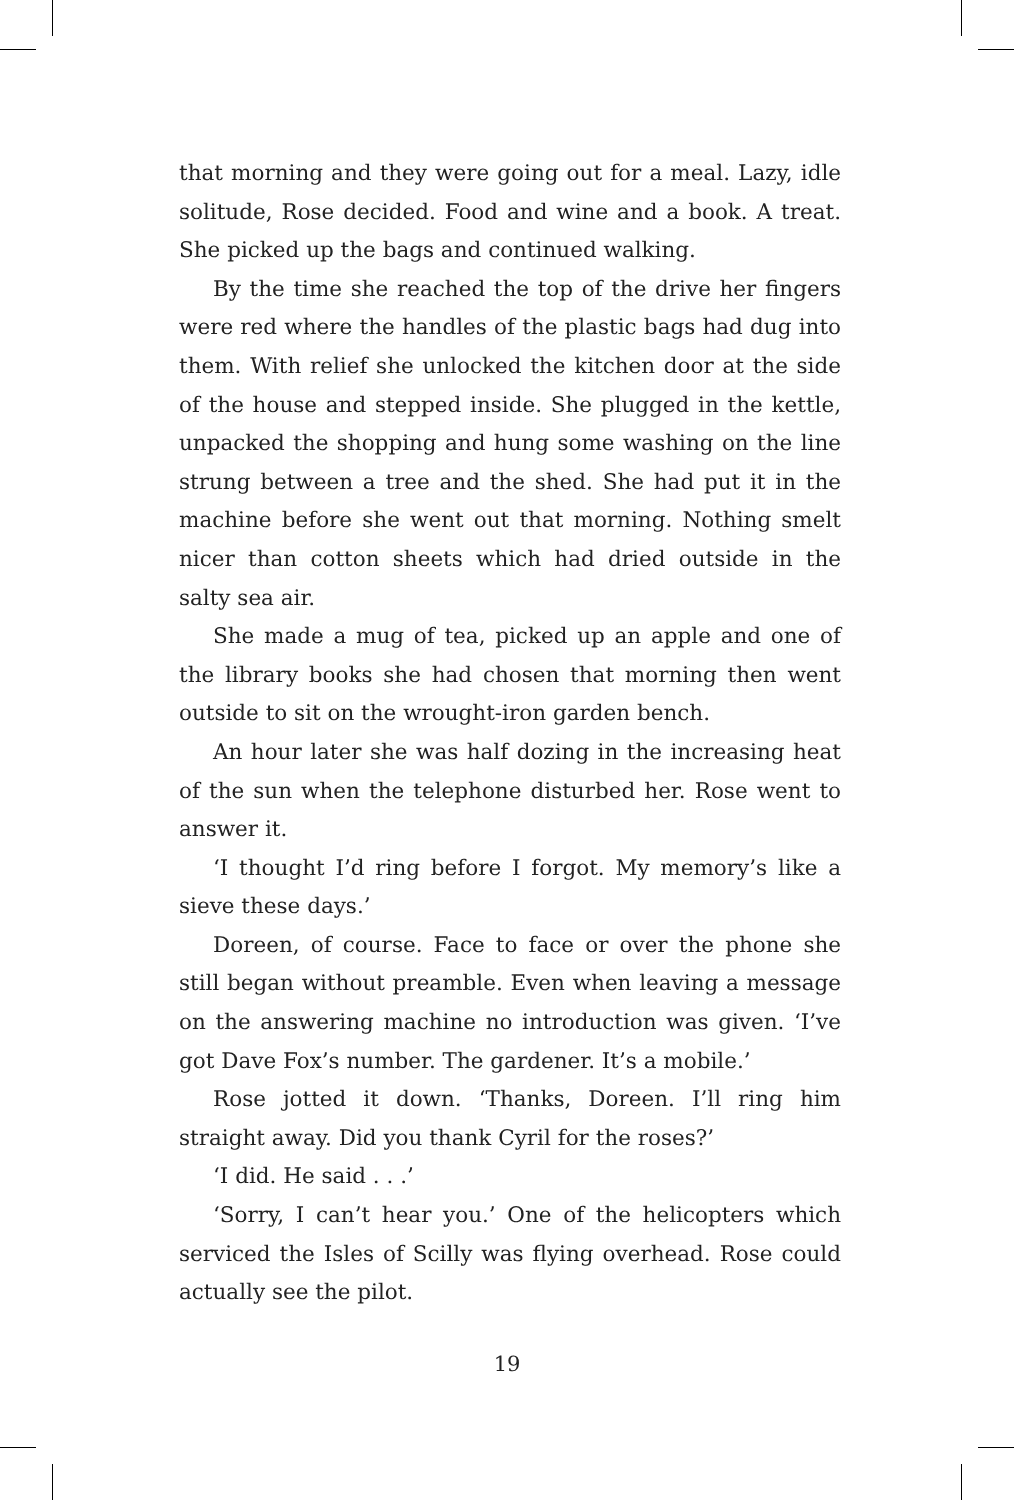that morning and they were going out for a meal. Lazy, idle solitude, Rose decided. Food and wine and a book. A treat. She picked up the bags and continued walking.
By the time she reached the top of the drive her fingers were red where the handles of the plastic bags had dug into them. With relief she unlocked the kitchen door at the side of the house and stepped inside. She plugged in the kettle, unpacked the shopping and hung some washing on the line strung between a tree and the shed. She had put it in the machine before she went out that morning. Nothing smelt nicer than cotton sheets which had dried outside in the salty sea air.
She made a mug of tea, picked up an apple and one of the library books she had chosen that morning then went outside to sit on the wrought-iron garden bench.
An hour later she was half dozing in the increasing heat of the sun when the telephone disturbed her. Rose went to answer it.
‘I thought I’d ring before I forgot. My memory’s like a sieve these days.’
Doreen, of course. Face to face or over the phone she still began without preamble. Even when leaving a message on the answering machine no introduction was given. ‘I’ve got Dave Fox’s number. The gardener. It’s a mobile.’
Rose jotted it down. ‘Thanks, Doreen. I’ll ring him straight away. Did you thank Cyril for the roses?’
‘I did. He said . . .’
‘Sorry, I can’t hear you.’ One of the helicopters which serviced the Isles of Scilly was flying overhead. Rose could actually see the pilot.
19